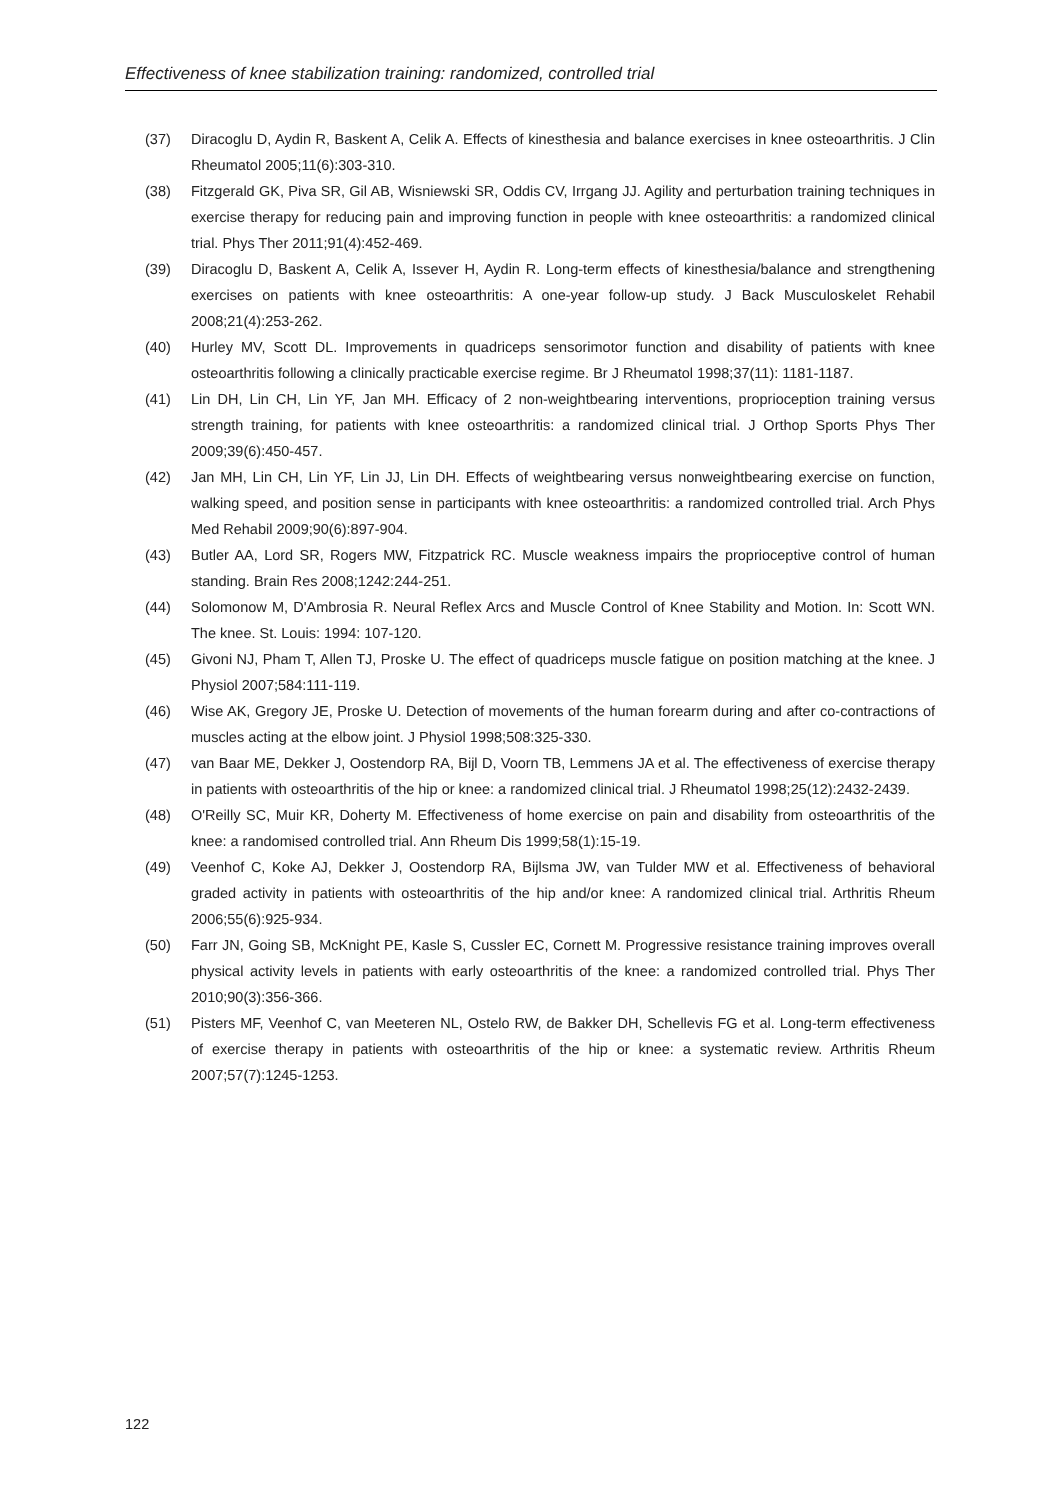Effectiveness of knee stabilization training: randomized, controlled trial
(37) Diracoglu D, Aydin R, Baskent A, Celik A. Effects of kinesthesia and balance exercises in knee osteoarthritis. J Clin Rheumatol 2005;11(6):303-310.
(38) Fitzgerald GK, Piva SR, Gil AB, Wisniewski SR, Oddis CV, Irrgang JJ. Agility and perturbation training techniques in exercise therapy for reducing pain and improving function in people with knee osteoarthritis: a randomized clinical trial. Phys Ther 2011;91(4):452-469.
(39) Diracoglu D, Baskent A, Celik A, Issever H, Aydin R. Long-term effects of kinesthesia/balance and strengthening exercises on patients with knee osteoarthritis: A one-year follow-up study. J Back Musculoskelet Rehabil 2008;21(4):253-262.
(40) Hurley MV, Scott DL. Improvements in quadriceps sensorimotor function and disability of patients with knee osteoarthritis following a clinically practicable exercise regime. Br J Rheumatol 1998;37(11): 1181-1187.
(41) Lin DH, Lin CH, Lin YF, Jan MH. Efficacy of 2 non-weightbearing interventions, proprioception training versus strength training, for patients with knee osteoarthritis: a randomized clinical trial. J Orthop Sports Phys Ther 2009;39(6):450-457.
(42) Jan MH, Lin CH, Lin YF, Lin JJ, Lin DH. Effects of weightbearing versus nonweightbearing exercise on function, walking speed, and position sense in participants with knee osteoarthritis: a randomized controlled trial. Arch Phys Med Rehabil 2009;90(6):897-904.
(43) Butler AA, Lord SR, Rogers MW, Fitzpatrick RC. Muscle weakness impairs the proprioceptive control of human standing. Brain Res 2008;1242:244-251.
(44) Solomonow M, D'Ambrosia R. Neural Reflex Arcs and Muscle Control of Knee Stability and Motion. In: Scott WN. The knee. St. Louis: 1994: 107-120.
(45) Givoni NJ, Pham T, Allen TJ, Proske U. The effect of quadriceps muscle fatigue on position matching at the knee. J Physiol 2007;584:111-119.
(46) Wise AK, Gregory JE, Proske U. Detection of movements of the human forearm during and after co-contractions of muscles acting at the elbow joint. J Physiol 1998;508:325-330.
(47) van Baar ME, Dekker J, Oostendorp RA, Bijl D, Voorn TB, Lemmens JA et al. The effectiveness of exercise therapy in patients with osteoarthritis of the hip or knee: a randomized clinical trial. J Rheumatol 1998;25(12):2432-2439.
(48) O'Reilly SC, Muir KR, Doherty M. Effectiveness of home exercise on pain and disability from osteoarthritis of the knee: a randomised controlled trial. Ann Rheum Dis 1999;58(1):15-19.
(49) Veenhof C, Koke AJ, Dekker J, Oostendorp RA, Bijlsma JW, van Tulder MW et al. Effectiveness of behavioral graded activity in patients with osteoarthritis of the hip and/or knee: A randomized clinical trial. Arthritis Rheum 2006;55(6):925-934.
(50) Farr JN, Going SB, McKnight PE, Kasle S, Cussler EC, Cornett M. Progressive resistance training improves overall physical activity levels in patients with early osteoarthritis of the knee: a randomized controlled trial. Phys Ther 2010;90(3):356-366.
(51) Pisters MF, Veenhof C, van Meeteren NL, Ostelo RW, de Bakker DH, Schellevis FG et al. Long-term effectiveness of exercise therapy in patients with osteoarthritis of the hip or knee: a systematic review. Arthritis Rheum 2007;57(7):1245-1253.
122